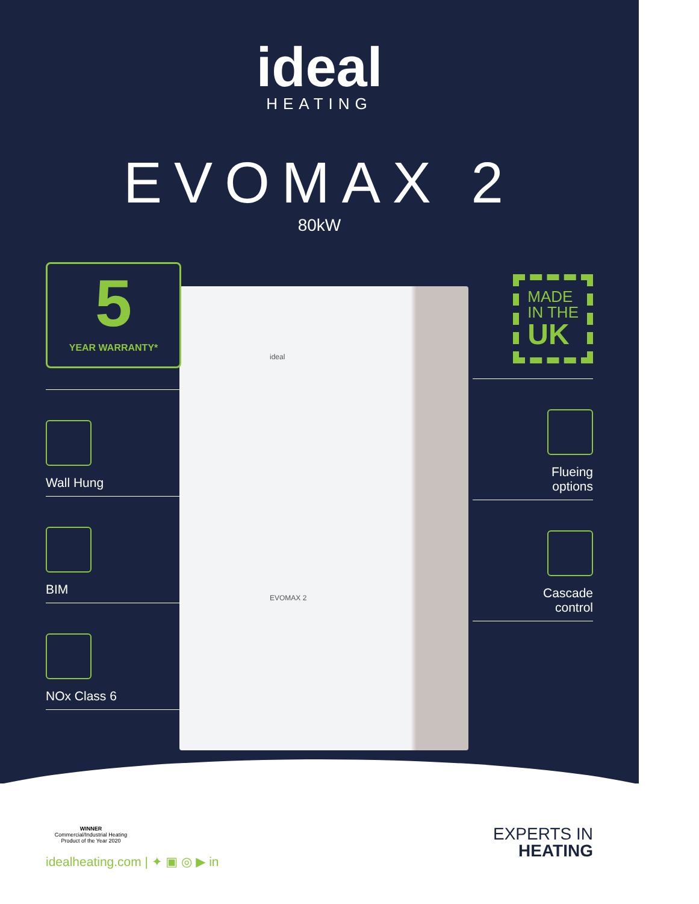ideal
HEATING
EVOMAX 2
80kW
ideal
EVOMAX 2
5
YEAR WARRANTY*
Wall Hung
BIM
NOx Class 6
MADE
IN THE
UK
Flueing
options
Cascade
control
WINNER
Commercial/Industrial Heating Product of the Year 2020
idealheating.com | ✦ ▣ ◎ ▶ in
EXPERTS IN
HEATING